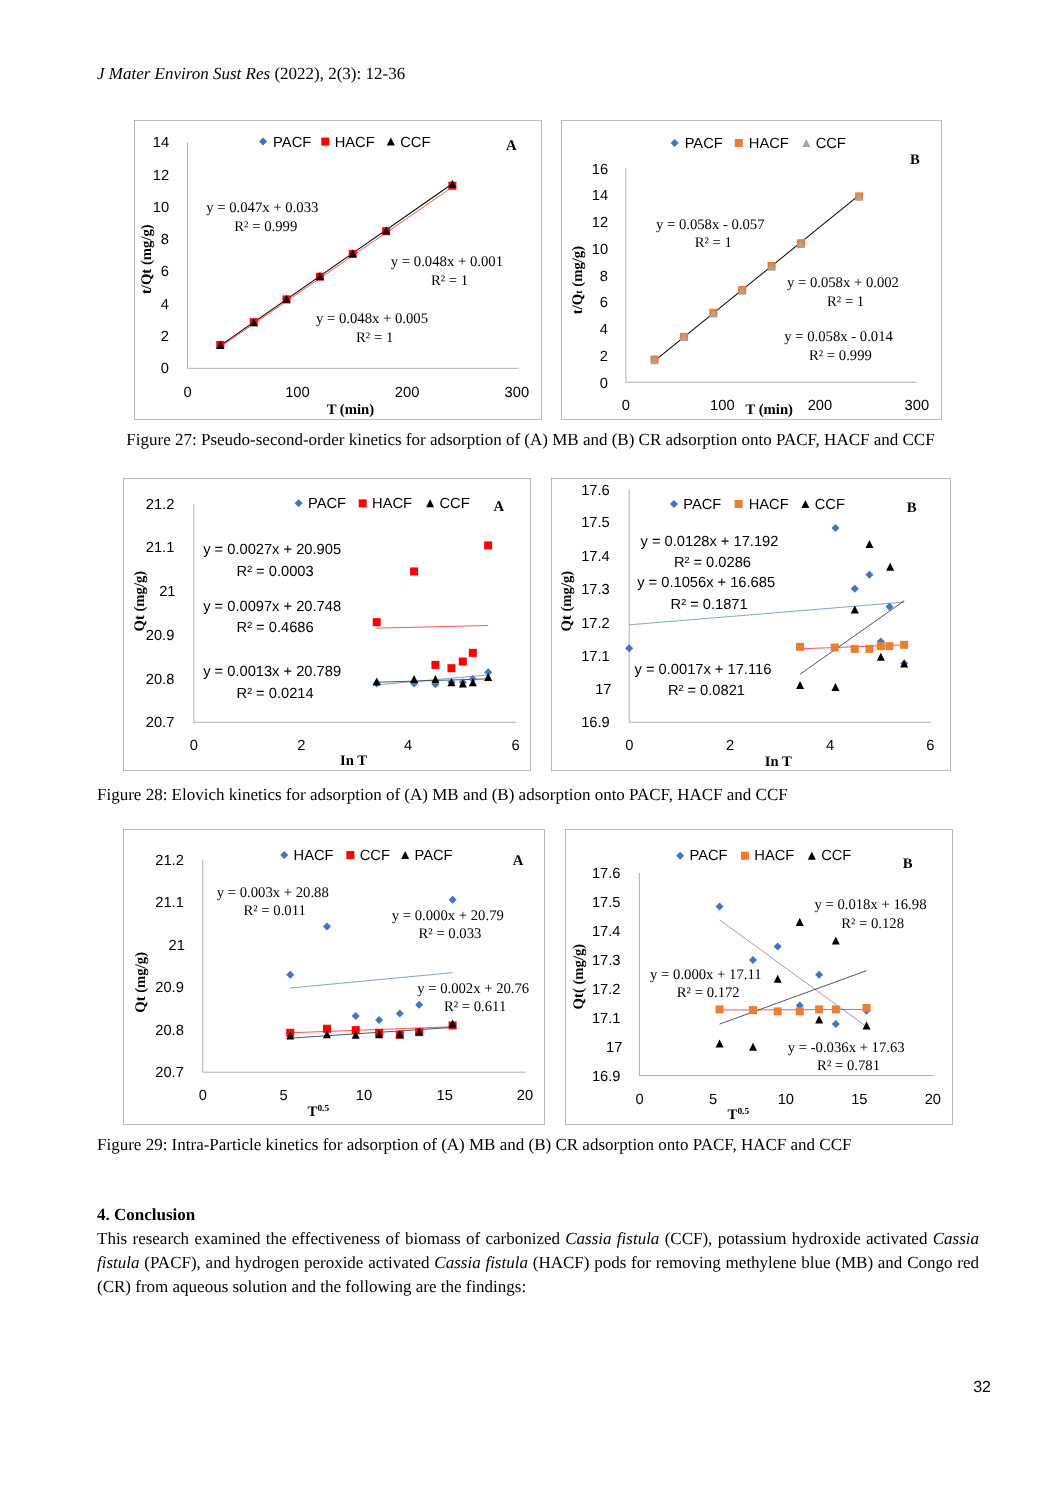J Mater Environ Sust Res (2022), 2(3): 12-36
14
12
10
8
6
4
2
0
0
100
200
300
T (min)
t/Qt (mg/g)
PACF
HACF
CCF
A
y = 0.047x + 0.033
R² = 0.999
y = 0.048x + 0.001
R² = 1
y = 0.048x + 0.005
R² = 1
16
14
12
10
8
6
4
2
0
0
100
200
300
T (min)
t/Qt (mg/g)
PACF
HACF
CCF
B
y = 0.058x - 0.057
R² = 1
y = 0.058x + 0.002
R² = 1
y = 0.058x - 0.014
R² = 0.999
Figure 27: Pseudo-second-order kinetics for adsorption of (A) MB and (B) CR adsorption onto PACF, HACF and CCF
21.2
21.1
21
20.9
20.8
20.7
0
2
4
6
In T
Qt (mg/g)
PACF
HACF
CCF
A
y = 0.0027x + 20.905
R² = 0.0003
y = 0.0097x + 20.748
R² = 0.4686
y = 0.0013x + 20.789
R² = 0.0214
17.6
17.5
17.4
17.3
17.2
17.1
17
16.9
0
2
4
6
In T
Qt (mg/g)
PACF
HACF
CCF
B
y = 0.0128x + 17.192
R² = 0.0286
y = 0.1056x + 16.685
R² = 0.1871
y = 0.0017x + 17.116
R² = 0.0821
Figure 28: Elovich kinetics for adsorption of (A) MB and (B) adsorption onto PACF, HACF and CCF
21.2
21.1
21
20.9
20.8
20.7
0
5
10
15
20
T0.5
Qt (mg/g)
HACF
CCF
PACF
A
y = 0.003x + 20.88
R² = 0.011
y = 0.000x + 20.79
R² = 0.033
y = 0.002x + 20.76
R² = 0.611
17.6
17.5
17.4
17.3
17.2
17.1
17
16.9
0
5
10
15
20
T0.5
Qt( (mg/g)
PACF
HACF
CCF
B
y = 0.018x + 16.98
R² = 0.128
y = 0.000x + 17.11
R² = 0.172
y = -0.036x + 17.63
R² = 0.781
Figure 29: Intra-Particle kinetics for adsorption of (A) MB and (B) CR adsorption onto PACF, HACF and CCF
4. Conclusion
This research examined the effectiveness of biomass of carbonized Cassia fistula (CCF), potassium hydroxide activated Cassia fistula (PACF), and hydrogen peroxide activated Cassia fistula (HACF) pods for removing methylene blue (MB) and Congo red (CR) from aqueous solution and the following are the findings:
32